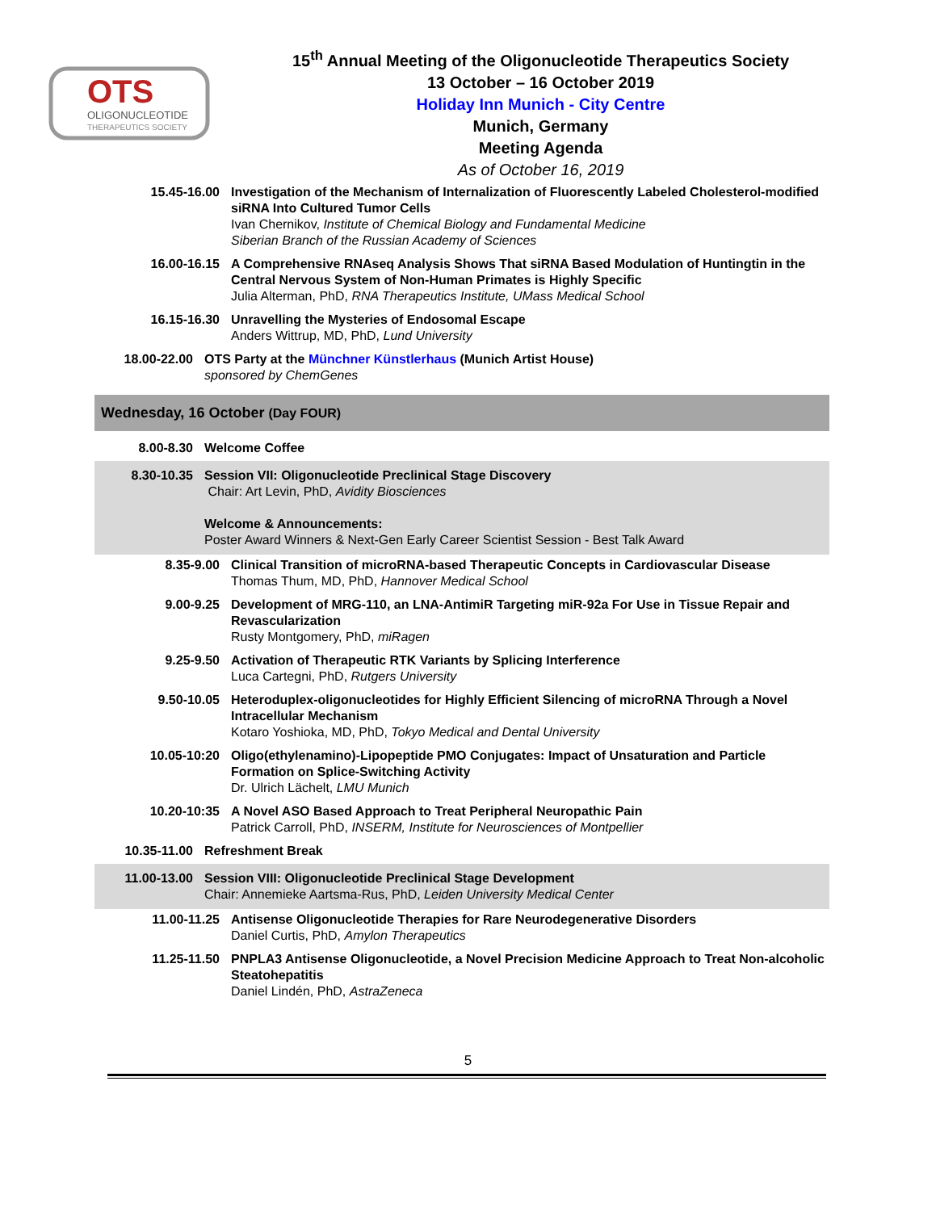OTS
OLIGONUCLEOTIDE
THERAPEUTICS SOCIETY
15<sup>th</sup> Annual Meeting of the Oligonucleotide Therapeutics Society
13 October – 16 October 2019
Holiday Inn Munich - City Centre
Munich, Germany
Meeting Agenda
As of October 16, 2019
15.45-16.00 Investigation of the Mechanism of Internalization of Fluorescently Labeled Cholesterol-modified siRNA Into Cultured Tumor Cells
Ivan Chernikov, Institute of Chemical Biology and Fundamental Medicine
Siberian Branch of the Russian Academy of Sciences
16.00-16.15 A Comprehensive RNAseq Analysis Shows That siRNA Based Modulation of Huntingtin in the Central Nervous System of Non-Human Primates is Highly Specific
Julia Alterman, PhD, RNA Therapeutics Institute, UMass Medical School
16.15-16.30 Unravelling the Mysteries of Endosomal Escape
Anders Wittrup, MD, PhD, Lund University
18.00-22.00 OTS Party at the Münchner Künstlerhaus (Munich Artist House)
sponsored by ChemGenes
Wednesday, 16 October (Day FOUR)
8.00-8.30 Welcome Coffee
8.30-10.35 Session VII: Oligonucleotide Preclinical Stage Discovery
Chair: Art Levin, PhD, Avidity Biosciences
Welcome & Announcements:
Poster Award Winners & Next-Gen Early Career Scientist Session - Best Talk Award
8.35-9.00 Clinical Transition of microRNA-based Therapeutic Concepts in Cardiovascular Disease
Thomas Thum, MD, PhD, Hannover Medical School
9.00-9.25 Development of MRG-110, an LNA-AntimiR Targeting miR-92a For Use in Tissue Repair and Revascularization
Rusty Montgomery, PhD, miRagen
9.25-9.50 Activation of Therapeutic RTK Variants by Splicing Interference
Luca Cartegni, PhD, Rutgers University
9.50-10.05 Heteroduplex-oligonucleotides for Highly Efficient Silencing of microRNA Through a Novel Intracellular Mechanism
Kotaro Yoshioka, MD, PhD, Tokyo Medical and Dental University
10.05-10:20 Oligo(ethylenamino)-Lipopeptide PMO Conjugates: Impact of Unsaturation and Particle Formation on Splice-Switching Activity
Dr. Ulrich Lächelt, LMU Munich
10.20-10:35 A Novel ASO Based Approach to Treat Peripheral Neuropathic Pain
Patrick Carroll, PhD, INSERM, Institute for Neurosciences of Montpellier
10.35-11.00 Refreshment Break
11.00-13.00 Session VIII: Oligonucleotide Preclinical Stage Development
Chair: Annemieke Aartsma-Rus, PhD, Leiden University Medical Center
11.00-11.25 Antisense Oligonucleotide Therapies for Rare Neurodegenerative Disorders
Daniel Curtis, PhD, Amylon Therapeutics
11.25-11.50 PNPLA3 Antisense Oligonucleotide, a Novel Precision Medicine Approach to Treat Non-alcoholic Steatohepatitis
Daniel Lindén, PhD, AstraZeneca
5